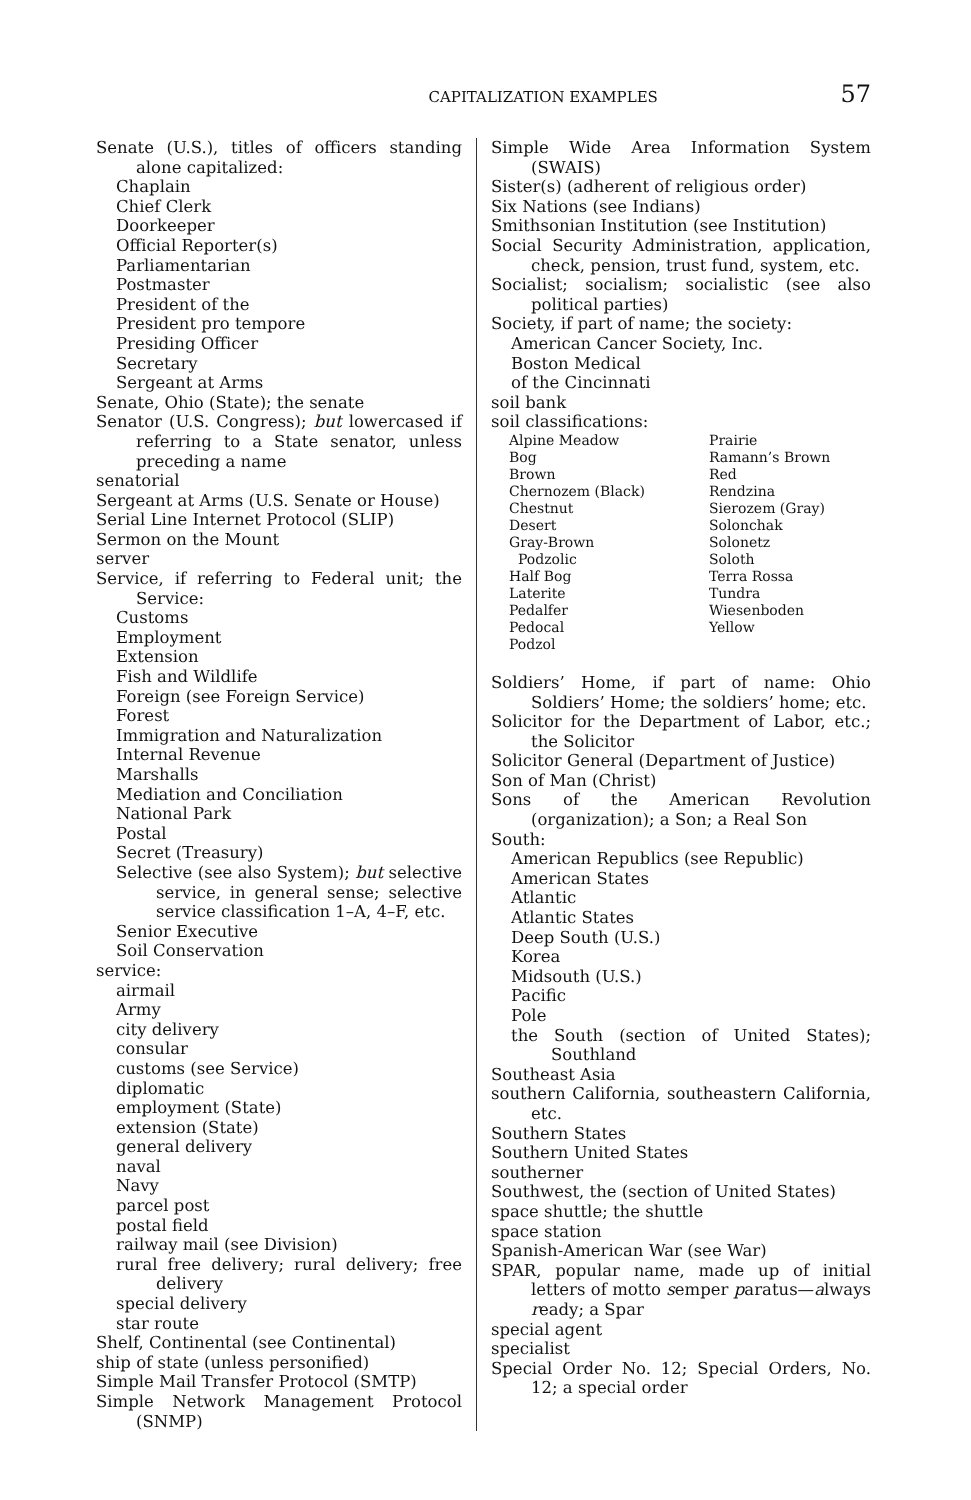CAPITALIZATION EXAMPLES 57
Senate (U.S.), titles of officers standing alone capitalized:
Chaplain
Chief Clerk
Doorkeeper
Official Reporter(s)
Parliamentarian
Postmaster
President of the
President pro tempore
Presiding Officer
Secretary
Sergeant at Arms
Senate, Ohio (State); the senate
Senator (U.S. Congress); but lowercased if referring to a State senator, unless preceding a name
senatorial
Sergeant at Arms (U.S. Senate or House)
Serial Line Internet Protocol (SLIP)
Sermon on the Mount
server
Service, if referring to Federal unit; the Service:
Customs
Employment
Extension
Fish and Wildlife
Foreign (see Foreign Service)
Forest
Immigration and Naturalization
Internal Revenue
Marshalls
Mediation and Conciliation
National Park
Postal
Secret (Treasury)
Selective (see also System); but selective service, in general sense; selective service classification 1–A, 4–F, etc.
Senior Executive
Soil Conservation
service:
airmail
Army
city delivery
consular
customs (see Service)
diplomatic
employment (State)
extension (State)
general delivery
naval
Navy
parcel post
postal field
railway mail (see Division)
rural free delivery; rural delivery; free delivery
special delivery
star route
Shelf, Continental (see Continental)
ship of state (unless personified)
Simple Mail Transfer Protocol (SMTP)
Simple Network Management Protocol (SNMP)
Simple Wide Area Information System (SWAIS)
Sister(s) (adherent of religious order)
Six Nations (see Indians)
Smithsonian Institution (see Institution)
Social Security Administration, application, check, pension, trust fund, system, etc.
Socialist; socialism; socialistic (see also political parties)
Society, if part of name; the society:
American Cancer Society, Inc.
Boston Medical
of the Cincinnati
soil bank
soil classifications:
Alpine Meadow Prairie Bog Ramann’s Brown Brown Red Chernozem (Black) Rendzina Chestnut Sierozem (Gray) Desert Solonchak Gray-Brown Solonetz Podzolic Soloth Half Bog Terra Rossa Laterite Tundra Pedalfer Wiesenboden Pedocal Yellow Podzol
Soldiers’ Home, if part of name: Ohio Soldiers’ Home; the soldiers’ home; etc.
Solicitor for the Department of Labor, etc.; the Solicitor
Solicitor General (Department of Justice)
Son of Man (Christ)
Sons of the American Revolution (organization); a Son; a Real Son
South:
American Republics (see Republic)
American States
Atlantic
Atlantic States
Deep South (U.S.)
Korea
Midsouth (U.S.)
Pacific
Pole
the South (section of United States); Southland
Southeast Asia
southern California, southeastern California, etc.
Southern States
Southern United States
southerner
Southwest, the (section of United States)
space shuttle; the shuttle
space station
Spanish-American War (see War)
SPAR, popular name, made up of initial letters of motto semper paratus—always ready; a Spar
special agent
specialist
Special Order No. 12; Special Orders, No. 12; a special order